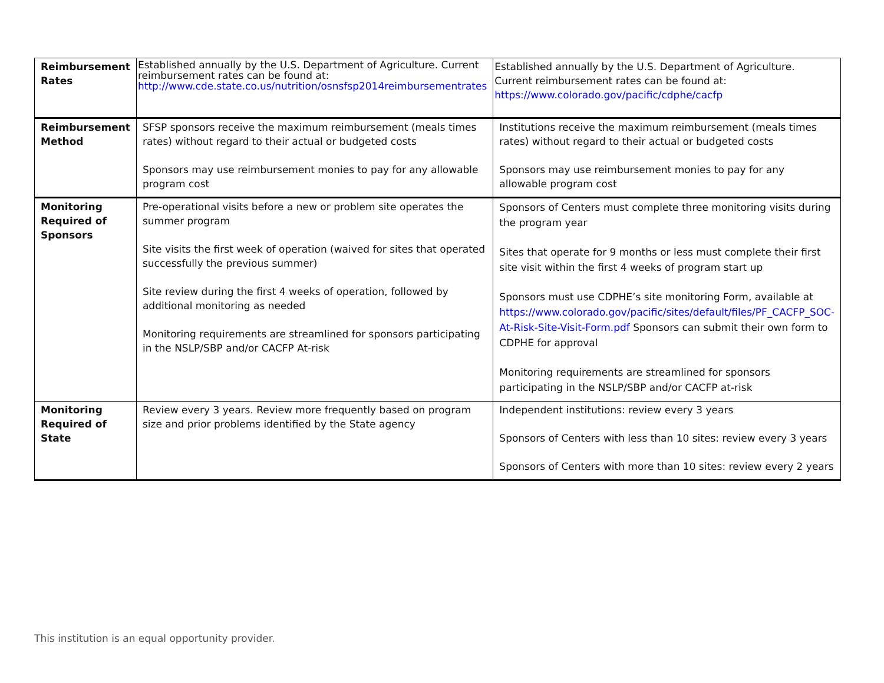| Reimbursement Rates | Established annually by the U.S. Department of Agriculture. Current reimbursement rates can be found at: http://www.cde.state.co.us/nutrition/osnsfsp2014reimbursementrates | Established annually by the U.S. Department of Agriculture. Current reimbursement rates can be found at: https://www.colorado.gov/pacific/cdphe/cacfp |
| Reimbursement Method | SFSP sponsors receive the maximum reimbursement (meals times rates) without regard to their actual or budgeted costs Sponsors may use reimbursement monies to pay for any allowable program cost | Institutions receive the maximum reimbursement (meals times rates) without regard to their actual or budgeted costs Sponsors may use reimbursement monies to pay for any allowable program cost |
| Monitoring Required of Sponsors | Pre-operational visits before a new or problem site operates the summer program Site visits the first week of operation (waived for sites that operated successfully the previous summer) Site review during the first 4 weeks of operation, followed by additional monitoring as needed Monitoring requirements are streamlined for sponsors participating in the NSLP/SBP and/or CACFP At-risk | Sponsors of Centers must complete three monitoring visits during the program year Sites that operate for 9 months or less must complete their first site visit within the first 4 weeks of program start up Sponsors must use CDPHE’s site monitoring Form, available at https://www.colorado.gov/pacific/sites/default/files/PF_CACFP_SOC-At-Risk-Site-Visit-Form.pdf Sponsors can submit their own form to CDPHE for approval Monitoring requirements are streamlined for sponsors participating in the NSLP/SBP and/or CACFP at-risk |
| Monitoring Required of State | Review every 3 years. Review more frequently based on program size and prior problems identified by the State agency | Independent institutions: review every 3 years Sponsors of Centers with less than 10 sites: review every 3 years Sponsors of Centers with more than 10 sites: review every 2 years |
This institution is an equal opportunity provider.